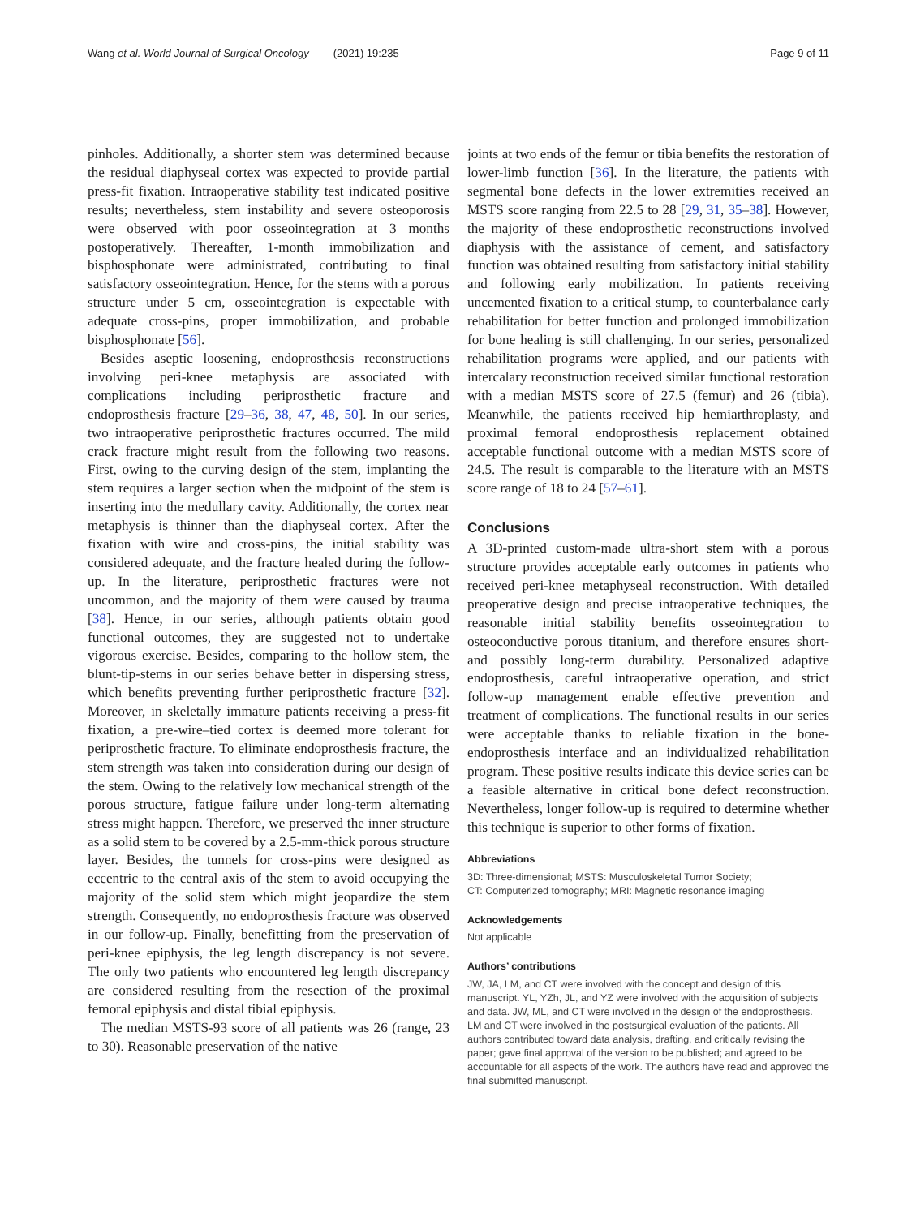Wang et al. World Journal of Surgical Oncology (2021) 19:235
Page 9 of 11
pinholes. Additionally, a shorter stem was determined because the residual diaphyseal cortex was expected to provide partial press-fit fixation. Intraoperative stability test indicated positive results; nevertheless, stem instability and severe osteoporosis were observed with poor osseointegration at 3 months postoperatively. Thereafter, 1-month immobilization and bisphosphonate were administrated, contributing to final satisfactory osseointegration. Hence, for the stems with a porous structure under 5 cm, osseointegration is expectable with adequate cross-pins, proper immobilization, and probable bisphosphonate [56].
Besides aseptic loosening, endoprosthesis reconstructions involving peri-knee metaphysis are associated with complications including periprosthetic fracture and endoprosthesis fracture [29–36, 38, 47, 48, 50]. In our series, two intraoperative periprosthetic fractures occurred. The mild crack fracture might result from the following two reasons. First, owing to the curving design of the stem, implanting the stem requires a larger section when the midpoint of the stem is inserting into the medullary cavity. Additionally, the cortex near metaphysis is thinner than the diaphyseal cortex. After the fixation with wire and cross-pins, the initial stability was considered adequate, and the fracture healed during the follow-up. In the literature, periprosthetic fractures were not uncommon, and the majority of them were caused by trauma [38]. Hence, in our series, although patients obtain good functional outcomes, they are suggested not to undertake vigorous exercise. Besides, comparing to the hollow stem, the blunt-tip-stems in our series behave better in dispersing stress, which benefits preventing further periprosthetic fracture [32]. Moreover, in skeletally immature patients receiving a press-fit fixation, a pre-wire–tied cortex is deemed more tolerant for periprosthetic fracture. To eliminate endoprosthesis fracture, the stem strength was taken into consideration during our design of the stem. Owing to the relatively low mechanical strength of the porous structure, fatigue failure under long-term alternating stress might happen. Therefore, we preserved the inner structure as a solid stem to be covered by a 2.5-mm-thick porous structure layer. Besides, the tunnels for cross-pins were designed as eccentric to the central axis of the stem to avoid occupying the majority of the solid stem which might jeopardize the stem strength. Consequently, no endoprosthesis fracture was observed in our follow-up. Finally, benefitting from the preservation of peri-knee epiphysis, the leg length discrepancy is not severe. The only two patients who encountered leg length discrepancy are considered resulting from the resection of the proximal femoral epiphysis and distal tibial epiphysis.
The median MSTS-93 score of all patients was 26 (range, 23 to 30). Reasonable preservation of the native
joints at two ends of the femur or tibia benefits the restoration of lower-limb function [36]. In the literature, the patients with segmental bone defects in the lower extremities received an MSTS score ranging from 22.5 to 28 [29, 31, 35–38]. However, the majority of these endoprosthetic reconstructions involved diaphysis with the assistance of cement, and satisfactory function was obtained resulting from satisfactory initial stability and following early mobilization. In patients receiving uncemented fixation to a critical stump, to counterbalance early rehabilitation for better function and prolonged immobilization for bone healing is still challenging. In our series, personalized rehabilitation programs were applied, and our patients with intercalary reconstruction received similar functional restoration with a median MSTS score of 27.5 (femur) and 26 (tibia). Meanwhile, the patients received hip hemiarthroplasty, and proximal femoral endoprosthesis replacement obtained acceptable functional outcome with a median MSTS score of 24.5. The result is comparable to the literature with an MSTS score range of 18 to 24 [57–61].
Conclusions
A 3D-printed custom-made ultra-short stem with a porous structure provides acceptable early outcomes in patients who received peri-knee metaphyseal reconstruction. With detailed preoperative design and precise intraoperative techniques, the reasonable initial stability benefits osseointegration to osteoconductive porous titanium, and therefore ensures short- and possibly long-term durability. Personalized adaptive endoprosthesis, careful intraoperative operation, and strict follow-up management enable effective prevention and treatment of complications. The functional results in our series were acceptable thanks to reliable fixation in the bone-endoprosthesis interface and an individualized rehabilitation program. These positive results indicate this device series can be a feasible alternative in critical bone defect reconstruction. Nevertheless, longer follow-up is required to determine whether this technique is superior to other forms of fixation.
Abbreviations
3D: Three-dimensional; MSTS: Musculoskeletal Tumor Society;
CT: Computerized tomography; MRI: Magnetic resonance imaging
Acknowledgements
Not applicable
Authors’ contributions
JW, JA, LM, and CT were involved with the concept and design of this manuscript. YL, YZh, JL, and YZ were involved with the acquisition of subjects and data. JW, ML, and CT were involved in the design of the endoprosthesis. LM and CT were involved in the postsurgical evaluation of the patients. All authors contributed toward data analysis, drafting, and critically revising the paper; gave final approval of the version to be published; and agreed to be accountable for all aspects of the work. The authors have read and approved the final submitted manuscript.